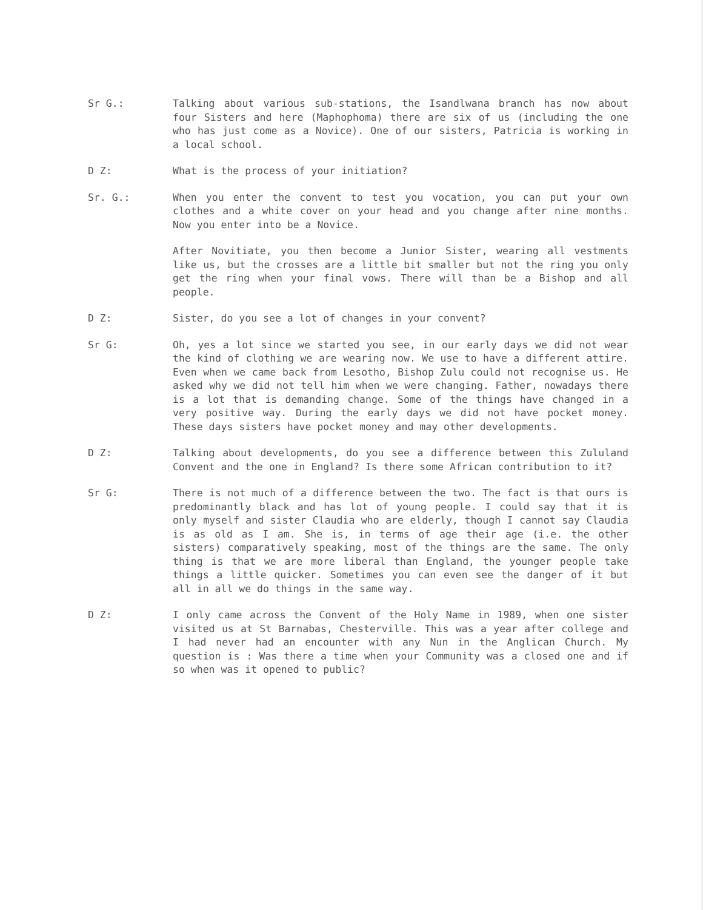Sr G.: Talking about various sub-stations, the Isandlwana branch has now about four Sisters and here (Maphophoma) there are six of us (including the one who has just come as a Novice). One of our sisters, Patricia is working in a local school.
D Z: What is the process of your initiation?
Sr. G.: When you enter the convent to test you vocation, you can put your own clothes and a white cover on your head and you change after nine months. Now you enter into be a Novice.
After Novitiate, you then become a Junior Sister, wearing all vestments like us, but the crosses are a little bit smaller but not the ring you only get the ring when your final vows. There will than be a Bishop and all people.
D Z: Sister, do you see a lot of changes in your convent?
Sr G: Oh, yes a lot since we started you see, in our early days we did not wear the kind of clothing we are wearing now. We use to have a different attire. Even when we came back from Lesotho, Bishop Zulu could not recognise us. He asked why we did not tell him when we were changing. Father, nowadays there is a lot that is demanding change. Some of the things have changed in a very positive way. During the early days we did not have pocket money. These days sisters have pocket money and may other developments.
D Z: Talking about developments, do you see a difference between this Zululand Convent and the one in England? Is there some African contribution to it?
Sr G: There is not much of a difference between the two. The fact is that ours is predominantly black and has lot of young people. I could say that it is only myself and sister Claudia who are elderly, though I cannot say Claudia is as old as I am. She is, in terms of age their age (i.e. the other sisters) comparatively speaking, most of the things are the same. The only thing is that we are more liberal than England, the younger people take things a little quicker. Sometimes you can even see the danger of it but all in all we do things in the same way.
D Z: I only came across the Convent of the Holy Name in 1989, when one sister visited us at St Barnabas, Chesterville. This was a year after college and I had never had an encounter with any Nun in the Anglican Church. My question is : Was there a time when your Community was a closed one and if so when was it opened to public?